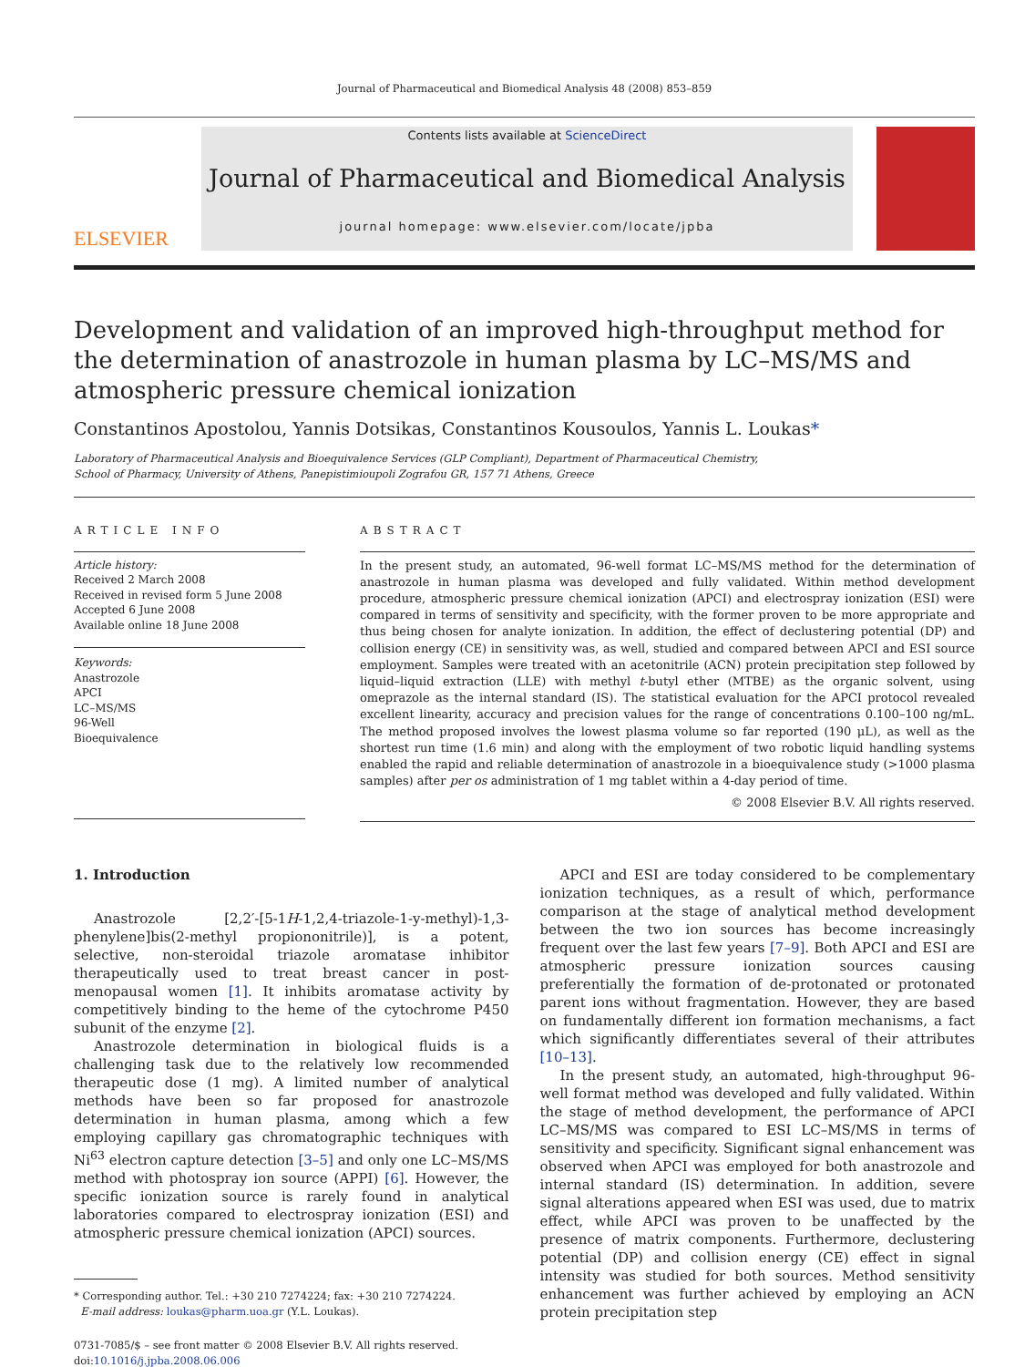Journal of Pharmaceutical and Biomedical Analysis 48 (2008) 853–859
ELSEVIER
Contents lists available at ScienceDirect
Journal of Pharmaceutical and Biomedical Analysis
journal homepage: www.elsevier.com/locate/jpba
Development and validation of an improved high-throughput method for the determination of anastrozole in human plasma by LC–MS/MS and atmospheric pressure chemical ionization
Constantinos Apostolou, Yannis Dotsikas, Constantinos Kousoulos, Yannis L. Loukas*
Laboratory of Pharmaceutical Analysis and Bioequivalence Services (GLP Compliant), Department of Pharmaceutical Chemistry,
School of Pharmacy, University of Athens, Panepistimioupoli Zografou GR, 157 71 Athens, Greece
ARTICLE INFO
Article history:
Received 2 March 2008
Received in revised form 5 June 2008
Accepted 6 June 2008
Available online 18 June 2008
Keywords:
Anastrozole
APCI
LC–MS/MS
96-Well
Bioequivalence
ABSTRACT
In the present study, an automated, 96-well format LC–MS/MS method for the determination of anastrozole in human plasma was developed and fully validated. Within method development procedure, atmospheric pressure chemical ionization (APCI) and electrospray ionization (ESI) were compared in terms of sensitivity and specificity, with the former proven to be more appropriate and thus being chosen for analyte ionization. In addition, the effect of declustering potential (DP) and collision energy (CE) in sensitivity was, as well, studied and compared between APCI and ESI source employment. Samples were treated with an acetonitrile (ACN) protein precipitation step followed by liquid–liquid extraction (LLE) with methyl t-butyl ether (MTBE) as the organic solvent, using omeprazole as the internal standard (IS). The statistical evaluation for the APCI protocol revealed excellent linearity, accuracy and precision values for the range of concentrations 0.100–100 ng/mL. The method proposed involves the lowest plasma volume so far reported (190 μL), as well as the shortest run time (1.6 min) and along with the employment of two robotic liquid handling systems enabled the rapid and reliable determination of anastrozole in a bioequivalence study (>1000 plasma samples) after per os administration of 1 mg tablet within a 4-day period of time.
© 2008 Elsevier B.V. All rights reserved.
1. Introduction
Anastrozole [2,2′-[5-1H-1,2,4-triazole-1-y-methyl)-1,3-phenylene]bis(2-methyl propiononitrile)], is a potent, selective, non-steroidal triazole aromatase inhibitor therapeutically used to treat breast cancer in post-menopausal women [1]. It inhibits aromatase activity by competitively binding to the heme of the cytochrome P450 subunit of the enzyme [2].
Anastrozole determination in biological fluids is a challenging task due to the relatively low recommended therapeutic dose (1 mg). A limited number of analytical methods have been so far proposed for anastrozole determination in human plasma, among which a few employing capillary gas chromatographic techniques with Ni<sup>63</sup> electron capture detection [3–5] and only one LC–MS/MS method with photospray ion source (APPI) [6]. However, the specific ionization source is rarely found in analytical laboratories compared to electrospray ionization (ESI) and atmospheric pressure chemical ionization (APCI) sources.
* Corresponding author. Tel.: +30 210 7274224; fax: +30 210 7274224.
E-mail address: loukas@pharm.uoa.gr (Y.L. Loukas).
0731-7085/$ – see front matter © 2008 Elsevier B.V. All rights reserved.
doi:10.1016/j.jpba.2008.06.006
APCI and ESI are today considered to be complementary ionization techniques, as a result of which, performance comparison at the stage of analytical method development between the two ion sources has become increasingly frequent over the last few years [7–9]. Both APCI and ESI are atmospheric pressure ionization sources causing preferentially the formation of de-protonated or protonated parent ions without fragmentation. However, they are based on fundamentally different ion formation mechanisms, a fact which significantly differentiates several of their attributes [10–13].
In the present study, an automated, high-throughput 96-well format method was developed and fully validated. Within the stage of method development, the performance of APCI LC–MS/MS was compared to ESI LC–MS/MS in terms of sensitivity and specificity. Significant signal enhancement was observed when APCI was employed for both anastrozole and internal standard (IS) determination. In addition, severe signal alterations appeared when ESI was used, due to matrix effect, while APCI was proven to be unaffected by the presence of matrix components. Furthermore, declustering potential (DP) and collision energy (CE) effect in signal intensity was studied for both sources. Method sensitivity enhancement was further achieved by employing an ACN protein precipitation step